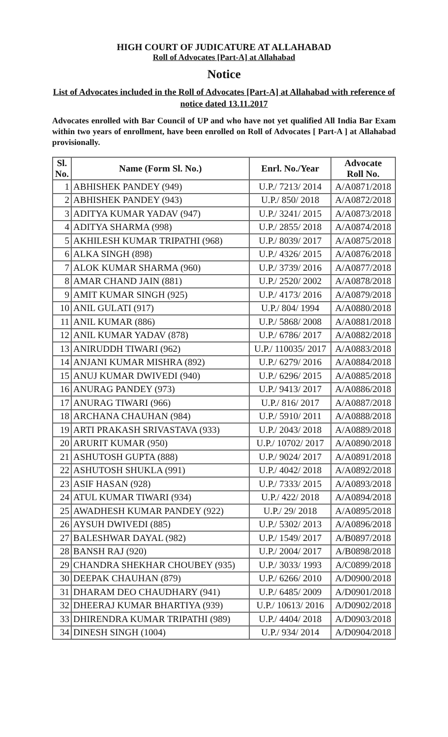HIGH COURT OF JUDICATURE AT ALLAHABAD
Roll of Advocates [Part-A] at Allahabad
Notice
List of Advocates included in the Roll of Advocates [Part-A] at Allahabad with reference of notice dated 13.11.2017
Advocates enrolled with Bar Council of UP and who have not yet qualified All India Bar Exam within two years of enrollment, have been enrolled on Roll of Advocates [ Part-A ] at Allahabad provisionally.
| Sl. No. | Name (Form Sl. No.) | Enrl. No./Year | Advocate Roll No. |
| --- | --- | --- | --- |
| 1 | ABHISHEK PANDEY (949) | U.P./ 7213/ 2014 | A/A0871/2018 |
| 2 | ABHISHEK PANDEY (943) | U.P./ 850/ 2018 | A/A0872/2018 |
| 3 | ADITYA KUMAR YADAV (947) | U.P./ 3241/ 2015 | A/A0873/2018 |
| 4 | ADITYA SHARMA (998) | U.P./ 2855/ 2018 | A/A0874/2018 |
| 5 | AKHILESH KUMAR TRIPATHI (968) | U.P./ 8039/ 2017 | A/A0875/2018 |
| 6 | ALKA SINGH (898) | U.P./ 4326/ 2015 | A/A0876/2018 |
| 7 | ALOK KUMAR SHARMA (960) | U.P./ 3739/ 2016 | A/A0877/2018 |
| 8 | AMAR CHAND JAIN (881) | U.P./ 2520/ 2002 | A/A0878/2018 |
| 9 | AMIT KUMAR SINGH (925) | U.P./ 4173/ 2016 | A/A0879/2018 |
| 10 | ANIL GULATI (917) | U.P./ 804/ 1994 | A/A0880/2018 |
| 11 | ANIL KUMAR (886) | U.P./ 5868/ 2008 | A/A0881/2018 |
| 12 | ANIL KUMAR YADAV (878) | U.P./ 6786/ 2017 | A/A0882/2018 |
| 13 | ANIRUDDH TIWARI (962) | U.P./ 110035/ 2017 | A/A0883/2018 |
| 14 | ANJANI KUMAR MISHRA (892) | U.P./ 6279/ 2016 | A/A0884/2018 |
| 15 | ANUJ KUMAR DWIVEDI (940) | U.P./ 6296/ 2015 | A/A0885/2018 |
| 16 | ANURAG PANDEY (973) | U.P./ 9413/ 2017 | A/A0886/2018 |
| 17 | ANURAG TIWARI (966) | U.P./ 816/ 2017 | A/A0887/2018 |
| 18 | ARCHANA CHAUHAN (984) | U.P./ 5910/ 2011 | A/A0888/2018 |
| 19 | ARTI PRAKASH SRIVASTAVA (933) | U.P./ 2043/ 2018 | A/A0889/2018 |
| 20 | ARURIT KUMAR (950) | U.P./ 10702/ 2017 | A/A0890/2018 |
| 21 | ASHUTOSH GUPTA (888) | U.P./ 9024/ 2017 | A/A0891/2018 |
| 22 | ASHUTOSH SHUKLA (991) | U.P./ 4042/ 2018 | A/A0892/2018 |
| 23 | ASIF HASAN (928) | U.P./ 7333/ 2015 | A/A0893/2018 |
| 24 | ATUL KUMAR TIWARI (934) | U.P./ 422/ 2018 | A/A0894/2018 |
| 25 | AWADHESH KUMAR PANDEY (922) | U.P./ 29/ 2018 | A/A0895/2018 |
| 26 | AYSUH DWIVEDI (885) | U.P./ 5302/ 2013 | A/A0896/2018 |
| 27 | BALESHWAR DAYAL (982) | U.P./ 1549/ 2017 | A/B0897/2018 |
| 28 | BANSH RAJ (920) | U.P./ 2004/ 2017 | A/B0898/2018 |
| 29 | CHANDRA SHEKHAR CHOUBEY (935) | U.P./ 3033/ 1993 | A/C0899/2018 |
| 30 | DEEPAK CHAUHAN (879) | U.P./ 6266/ 2010 | A/D0900/2018 |
| 31 | DHARAM DEO CHAUDHARY (941) | U.P./ 6485/ 2009 | A/D0901/2018 |
| 32 | DHEERAJ KUMAR BHARTIYA (939) | U.P./ 10613/ 2016 | A/D0902/2018 |
| 33 | DHIRENDRA KUMAR TRIPATHI (989) | U.P./ 4404/ 2018 | A/D0903/2018 |
| 34 | DINESH SINGH (1004) | U.P./ 934/ 2014 | A/D0904/2018 |